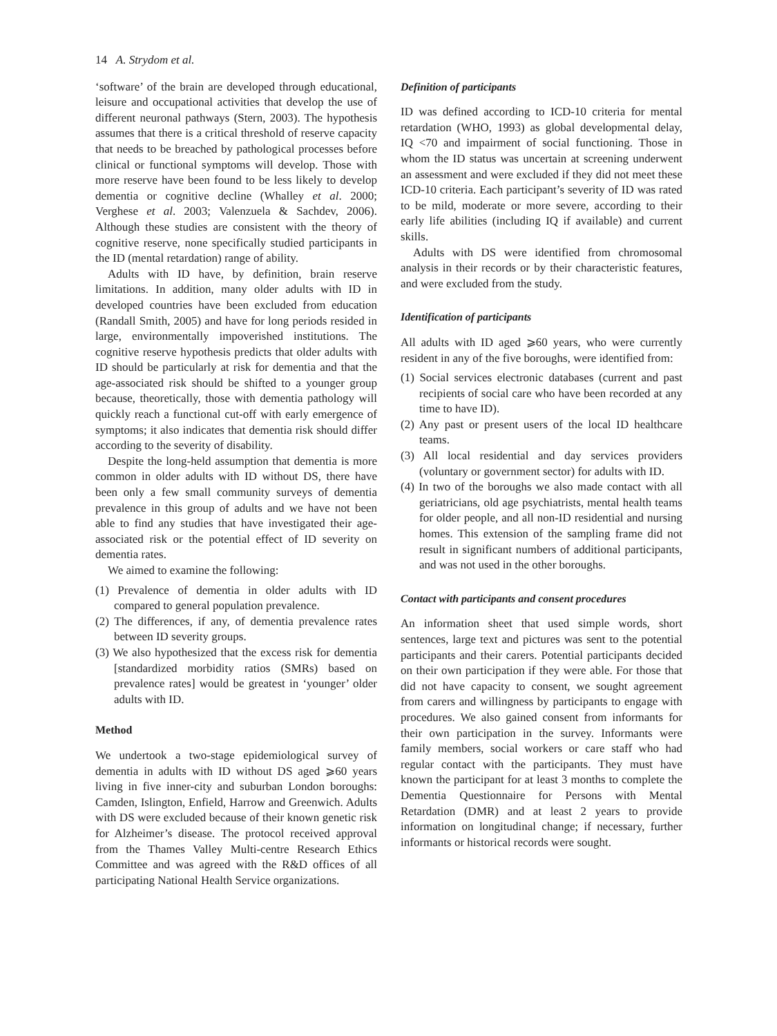14 A. Strydom et al.
‘software’ of the brain are developed through educational, leisure and occupational activities that develop the use of different neuronal pathways (Stern, 2003). The hypothesis assumes that there is a critical threshold of reserve capacity that needs to be breached by pathological processes before clinical or functional symptoms will develop. Those with more reserve have been found to be less likely to develop dementia or cognitive decline (Whalley et al. 2000; Verghese et al. 2003; Valenzuela & Sachdev, 2006). Although these studies are consistent with the theory of cognitive reserve, none specifically studied participants in the ID (mental retardation) range of ability.
Adults with ID have, by definition, brain reserve limitations. In addition, many older adults with ID in developed countries have been excluded from education (Randall Smith, 2005) and have for long periods resided in large, environmentally impoverished institutions. The cognitive reserve hypothesis predicts that older adults with ID should be particularly at risk for dementia and that the age-associated risk should be shifted to a younger group because, theoretically, those with dementia pathology will quickly reach a functional cut-off with early emergence of symptoms; it also indicates that dementia risk should differ according to the severity of disability.
Despite the long-held assumption that dementia is more common in older adults with ID without DS, there have been only a few small community surveys of dementia prevalence in this group of adults and we have not been able to find any studies that have investigated their age-associated risk or the potential effect of ID severity on dementia rates.
We aimed to examine the following:
(1) Prevalence of dementia in older adults with ID compared to general population prevalence.
(2) The differences, if any, of dementia prevalence rates between ID severity groups.
(3) We also hypothesized that the excess risk for dementia [standardized morbidity ratios (SMRs) based on prevalence rates] would be greatest in ‘younger’ older adults with ID.
Method
We undertook a two-stage epidemiological survey of dementia in adults with ID without DS aged ⩾60 years living in five inner-city and suburban London boroughs: Camden, Islington, Enfield, Harrow and Greenwich. Adults with DS were excluded because of their known genetic risk for Alzheimer’s disease. The protocol received approval from the Thames Valley Multi-centre Research Ethics Committee and was agreed with the R&D offices of all participating National Health Service organizations.
Definition of participants
ID was defined according to ICD-10 criteria for mental retardation (WHO, 1993) as global developmental delay, IQ <70 and impairment of social functioning. Those in whom the ID status was uncertain at screening underwent an assessment and were excluded if they did not meet these ICD-10 criteria. Each participant’s severity of ID was rated to be mild, moderate or more severe, according to their early life abilities (including IQ if available) and current skills.
Adults with DS were identified from chromosomal analysis in their records or by their characteristic features, and were excluded from the study.
Identification of participants
All adults with ID aged ⩾60 years, who were currently resident in any of the five boroughs, were identified from:
(1) Social services electronic databases (current and past recipients of social care who have been recorded at any time to have ID).
(2) Any past or present users of the local ID healthcare teams.
(3) All local residential and day services providers (voluntary or government sector) for adults with ID.
(4) In two of the boroughs we also made contact with all geriatricians, old age psychiatrists, mental health teams for older people, and all non-ID residential and nursing homes. This extension of the sampling frame did not result in significant numbers of additional participants, and was not used in the other boroughs.
Contact with participants and consent procedures
An information sheet that used simple words, short sentences, large text and pictures was sent to the potential participants and their carers. Potential participants decided on their own participation if they were able. For those that did not have capacity to consent, we sought agreement from carers and willingness by participants to engage with procedures. We also gained consent from informants for their own participation in the survey. Informants were family members, social workers or care staff who had regular contact with the participants. They must have known the participant for at least 3 months to complete the Dementia Questionnaire for Persons with Mental Retardation (DMR) and at least 2 years to provide information on longitudinal change; if necessary, further informants or historical records were sought.